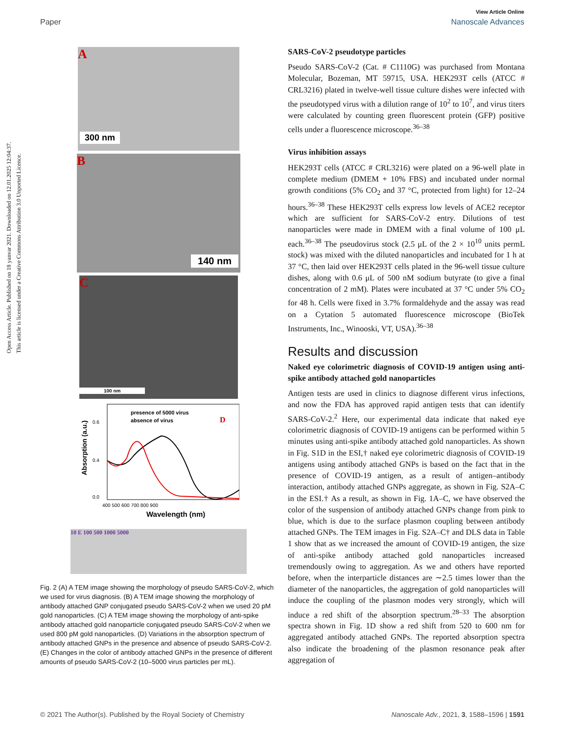Open Access Article. Published on 18 yanvar 2021. Downloaded on 12.01.2025 12:04:37.
This article is licensed under a Creative Commons Attribution 3.0 Unported Licence.
View Article Online
Paper Nanoscale Advances
A
300 nm
B
140 nm
C
100 nm
presence of 5000 virus
absence of virus
D
0.6
0.4
0.0
Absorption (a.u.)
400 500 600 700 800 900
Wavelength (nm)
10 E 100 500 1000 5000
Fig. 2 (A) A TEM image showing the morphology of pseudo SARS-CoV-2, which we used for virus diagnosis. (B) A TEM image showing the morphology of antibody attached GNP conjugated pseudo SARS-CoV-2 when we used 20 pM gold nanoparticles. (C) A TEM image showing the morphology of anti-spike antibody attached gold nanoparticle conjugated pseudo SARS-CoV-2 when we used 800 pM gold nanoparticles. (D) Variations in the absorption spectrum of antibody attached GNPs in the presence and absence of pseudo SARS-CoV-2. (E) Changes in the color of antibody attached GNPs in the presence of different amounts of pseudo SARS-CoV-2 (10–5000 virus particles per mL).
SARS-CoV-2 pseudotype particles
Pseudo SARS-CoV-2 (Cat. # C1110G) was purchased from Montana Molecular, Bozeman, MT 59715, USA. HEK293T cells (ATCC # CRL3216) plated in twelve-well tissue culture dishes were infected with the pseudotyped virus with a dilution range of 10<sup>2</sup> to 10<sup>7</sup>, and virus titers were calculated by counting green fluorescent protein (GFP) positive cells under a fluorescence microscope.<sup>36–38</sup>
Virus inhibition assays
HEK293T cells (ATCC # CRL3216) were plated on a 96-well plate in complete medium (DMEM + 10% FBS) and incubated under normal growth conditions (5% CO<sub>2</sub> and 37 °C, protected from light) for 12–24 hours.<sup>36–38</sup> These HEK293T cells express low levels of ACE2 receptor which are sufficient for SARS-CoV-2 entry. Dilutions of test nanoparticles were made in DMEM with a final volume of 100 μL each.<sup>36–38</sup> The pseudovirus stock (2.5 μL of the 2 × 10<sup>10</sup> units permL stock) was mixed with the diluted nanoparticles and incubated for 1 h at 37 °C, then laid over HEK293T cells plated in the 96-well tissue culture dishes, along with 0.6 μL of 500 nM sodium butyrate (to give a final concentration of 2 mM). Plates were incubated at 37 °C under 5% CO<sub>2</sub> for 48 h. Cells were fixed in 3.7% formaldehyde and the assay was read on a Cytation 5 automated fluorescence microscope (BioTek Instruments, Inc., Winooski, VT, USA).<sup>36–38</sup>
Results and discussion
Naked eye colorimetric diagnosis of COVID-19 antigen using anti-spike antibody attached gold nanoparticles
Antigen tests are used in clinics to diagnose different virus infections, and now the FDA has approved rapid antigen tests that can identify SARS-CoV-2.<sup>2</sup> Here, our experimental data indicate that naked eye colorimetric diagnosis of COVID-19 antigens can be performed within 5 minutes using anti-spike antibody attached gold nanoparticles. As shown in Fig. S1D in the ESI,† naked eye colorimetric diagnosis of COVID-19 antigens using antibody attached GNPs is based on the fact that in the presence of COVID-19 antigen, as a result of antigen–antibody interaction, antibody attached GNPs aggregate, as shown in Fig. S2A–C in the ESI.† As a result, as shown in Fig. 1A–C, we have observed the color of the suspension of antibody attached GNPs change from pink to blue, which is due to the surface plasmon coupling between antibody attached GNPs. The TEM images in Fig. S2A–C† and DLS data in Table 1 show that as we increased the amount of COVID-19 antigen, the size of anti-spike antibody attached gold nanoparticles increased tremendously owing to aggregation. As we and others have reported before, when the interparticle distances are ∼2.5 times lower than the diameter of the nanoparticles, the aggregation of gold nanoparticles will induce the coupling of the plasmon modes very strongly, which will induce a red shift of the absorption spectrum.<sup>28–33</sup> The absorption spectra shown in Fig. 1D show a red shift from 520 to 600 nm for aggregated antibody attached GNPs. The reported absorption spectra also indicate the broadening of the plasmon resonance peak after aggregation of
© 2021 The Author(s). Published by the Royal Society of Chemistry Nanoscale Adv., 2021, 3, 1588–1596 | 1591